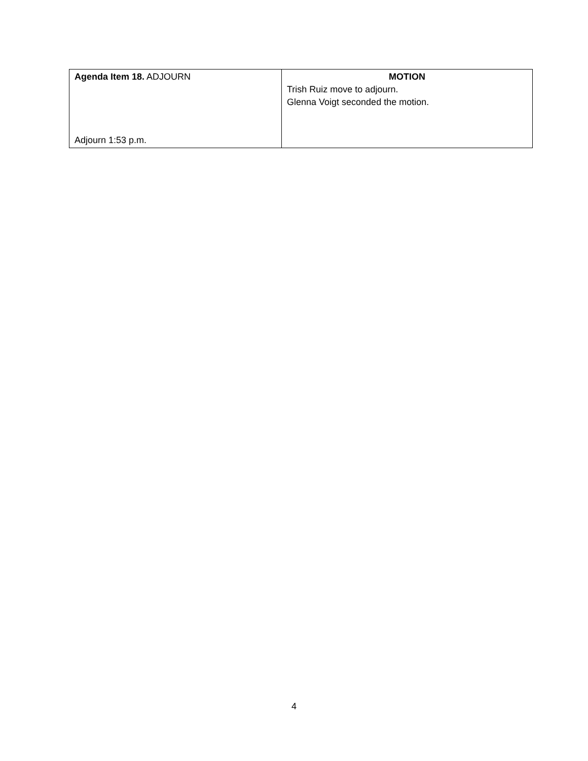| Agenda Item 18. ADJOURN Adjourn 1:53 p.m. | MOTION Trish Ruiz move to adjourn. Glenna Voigt seconded the motion. |
4